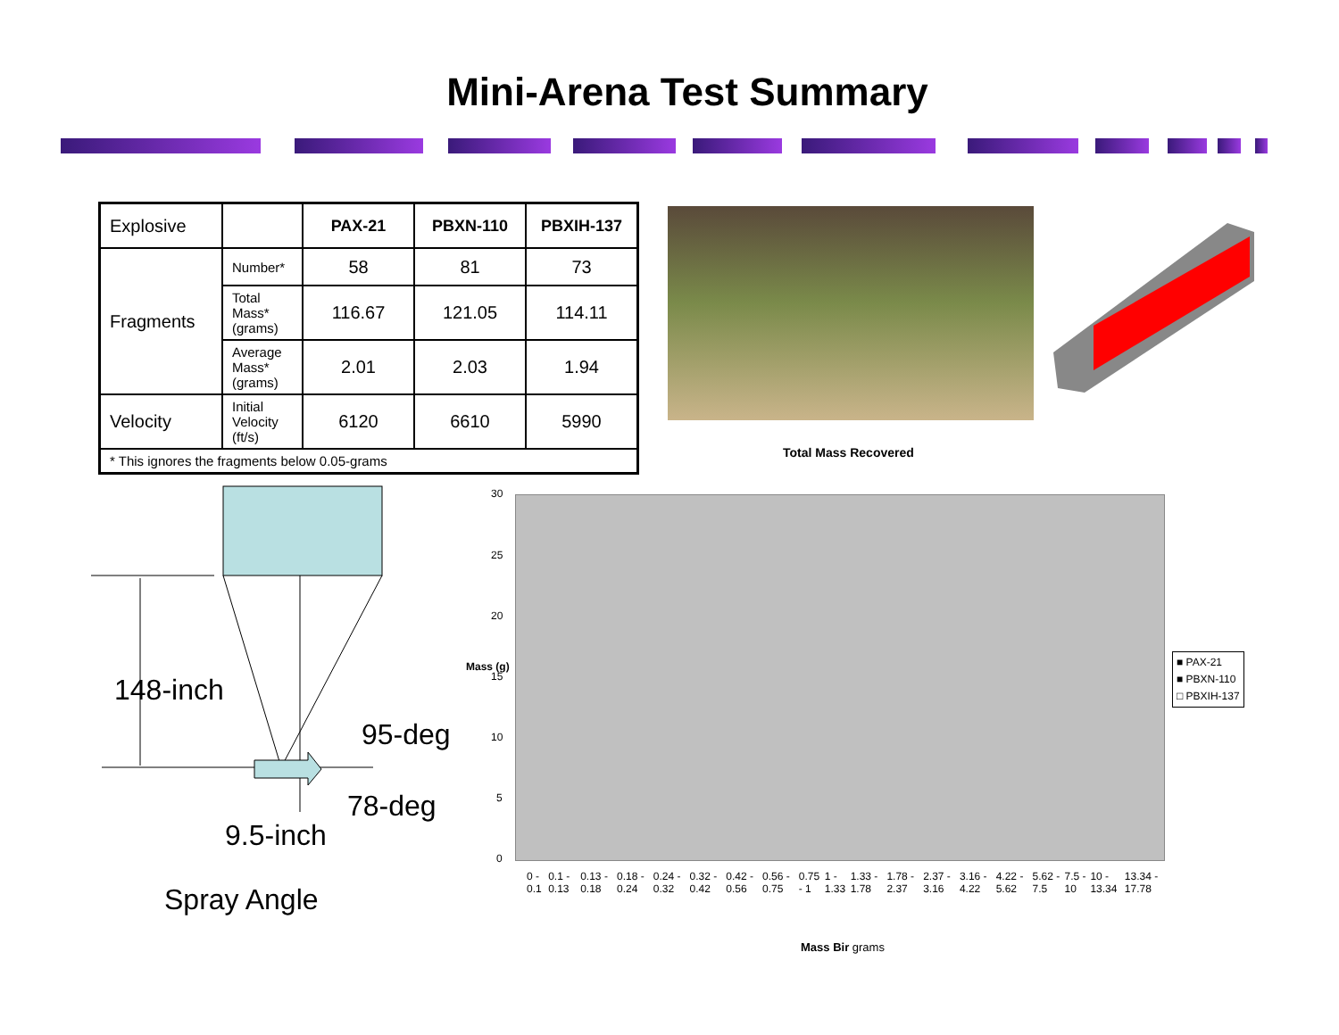Mini-Arena Test Summary
| Explosive | | PAX-21 | PBXN-110 | PBXIH-137 |
| Fragments | Number* | 58 | 81 | 73 |
| | Total Mass* (grams) | 116.67 | 121.05 | 114.11 |
| | Average Mass* (grams) | 2.01 | 2.03 | 1.94 |
| Velocity | Initial Velocity (ft/s) | 6120 | 6610 | 5990 |
| * This ignores the fragments below 0.05-grams | | | | |
Total Mass Recovered
148-inch
95-deg
78-deg
9.5-inch
Spray Angle
30
25
20
15
10
5
0
Mass (g)
0 - 0.1 0.1 - 0.13 0.13 - 0.18 0.18 - 0.24 0.24 - 0.32 0.32 - 0.42 0.42 - 0.56 0.56 - 0.75 0.75 - 1 1 - 1.33 1.33 - 1.78 1.78 - 2.37 2.37 - 3.16 3.16 - 4.22 4.22 - 5.62 5.62 - 7.5 7.5 - 10 10 - 13.34 13.34 - 17.78
Mass Bir grams
■ PAX-21
■ PBXN-110
□ PBXIH-137